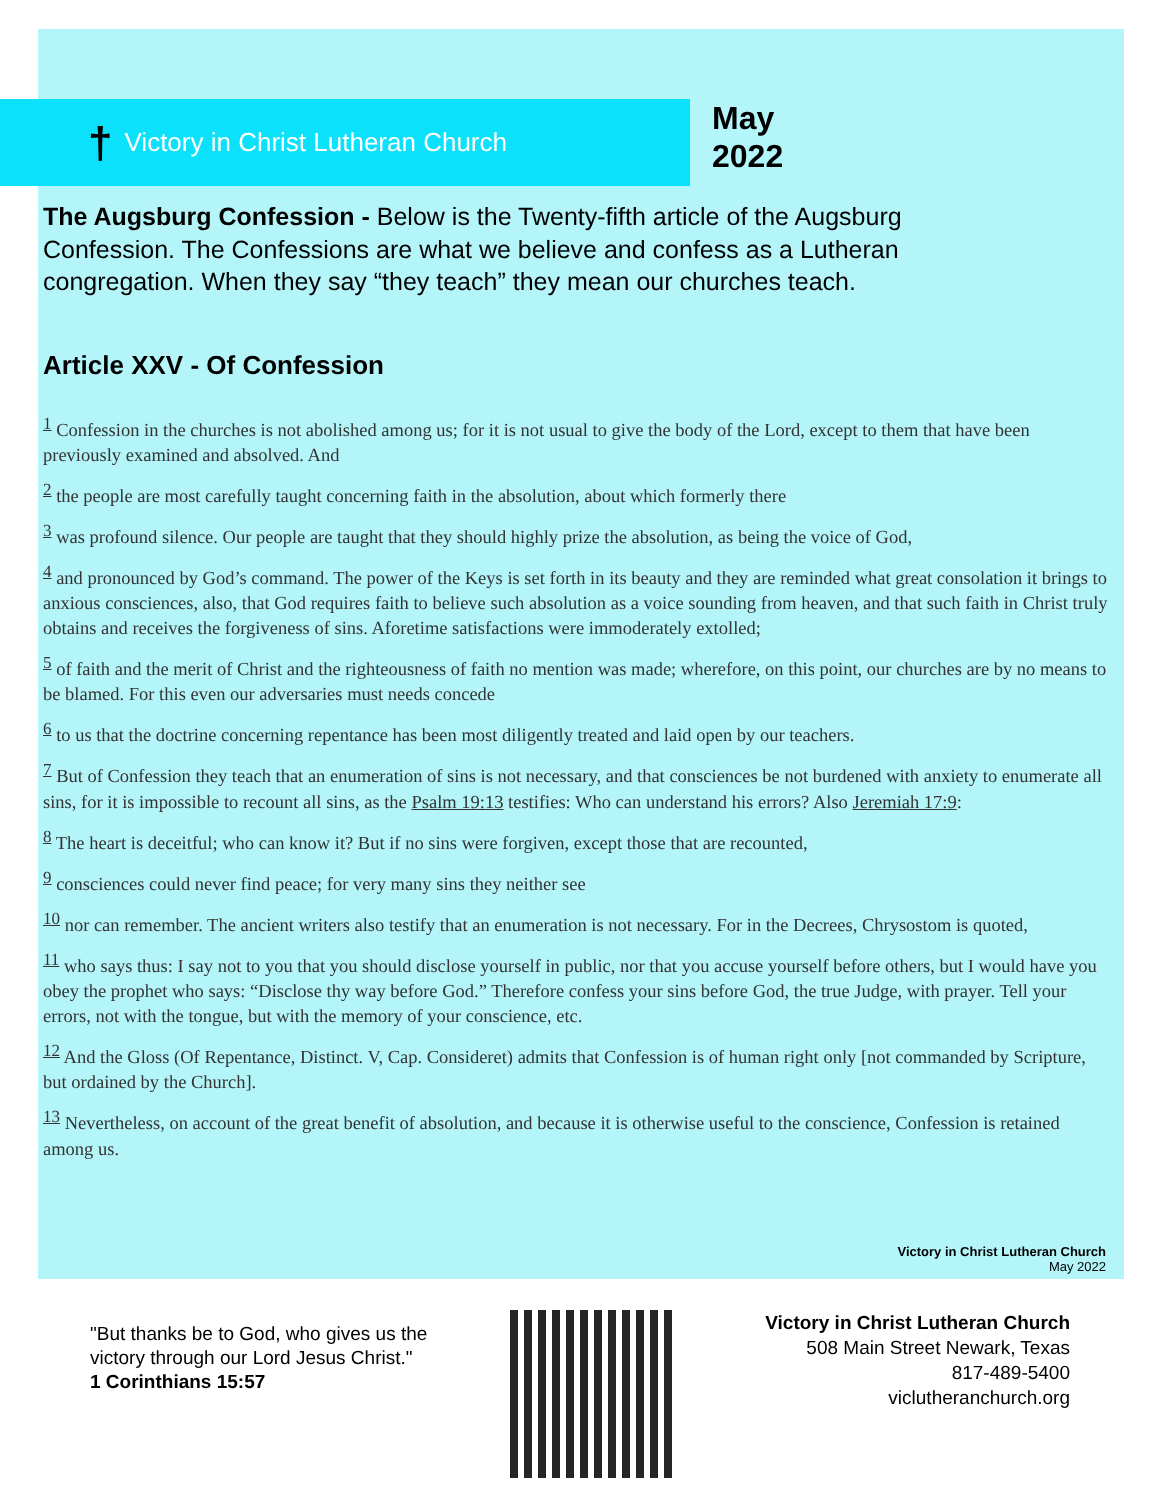† Victory in Christ Lutheran Church
May
2022
The Augsburg Confession - Below is the Twenty-fifth article of the Augsburg Confession. The Confessions are what we believe and confess as a Lutheran congregation. When they say “they teach” they mean our churches teach.
Article XXV - Of Confession
<sup>1</sup> Confession in the churches is not abolished among us; for it is not usual to give the body of the Lord, except to them that have been previously examined and absolved. And
<sup>2</sup> the people are most carefully taught concerning faith in the absolution, about which formerly there
<sup>3</sup> was profound silence. Our people are taught that they should highly prize the absolution, as being the voice of God,
<sup>4</sup> and pronounced by God’s command. The power of the Keys is set forth in its beauty and they are reminded what great consolation it brings to anxious consciences, also, that God requires faith to believe such absolution as a voice sounding from heaven, and that such faith in Christ truly obtains and receives the forgiveness of sins. Aforetime satisfactions were immoderately extolled;
<sup>5</sup> of faith and the merit of Christ and the righteousness of faith no mention was made; wherefore, on this point, our churches are by no means to be blamed. For this even our adversaries must needs concede
<sup>6</sup> to us that the doctrine concerning repentance has been most diligently treated and laid open by our teachers.
<sup>7</sup> But of Confession they teach that an enumeration of sins is not necessary, and that consciences be not burdened with anxiety to enumerate all sins, for it is impossible to recount all sins, as the Psalm 19:13 testifies: Who can understand his errors? Also Jeremiah 17:9:
<sup>8</sup> The heart is deceitful; who can know it? But if no sins were forgiven, except those that are recounted,
<sup>9</sup> consciences could never find peace; for very many sins they neither see
<sup>10</sup> nor can remember. The ancient writers also testify that an enumeration is not necessary. For in the Decrees, Chrysostom is quoted,
<sup>11</sup> who says thus: I say not to you that you should disclose yourself in public, nor that you accuse yourself before others, but I would have you obey the prophet who says: “Disclose thy way before God.” Therefore confess your sins before God, the true Judge, with prayer. Tell your errors, not with the tongue, but with the memory of your conscience, etc.
<sup>12</sup> And the Gloss (Of Repentance, Distinct. V, Cap. Consideret) admits that Confession is of human right only [not commanded by Scripture, but ordained by the Church].
<sup>13</sup> Nevertheless, on account of the great benefit of absolution, and because it is otherwise useful to the conscience, Confession is retained among us.
Victory in Christ Lutheran Church
May 2022
"But thanks be to God, who gives us the victory through our Lord Jesus Christ."
1 Corinthians 15:57
Victory in Christ Lutheran Church
508 Main Street Newark, Texas
817-489-5400
viclutheranchurch.org